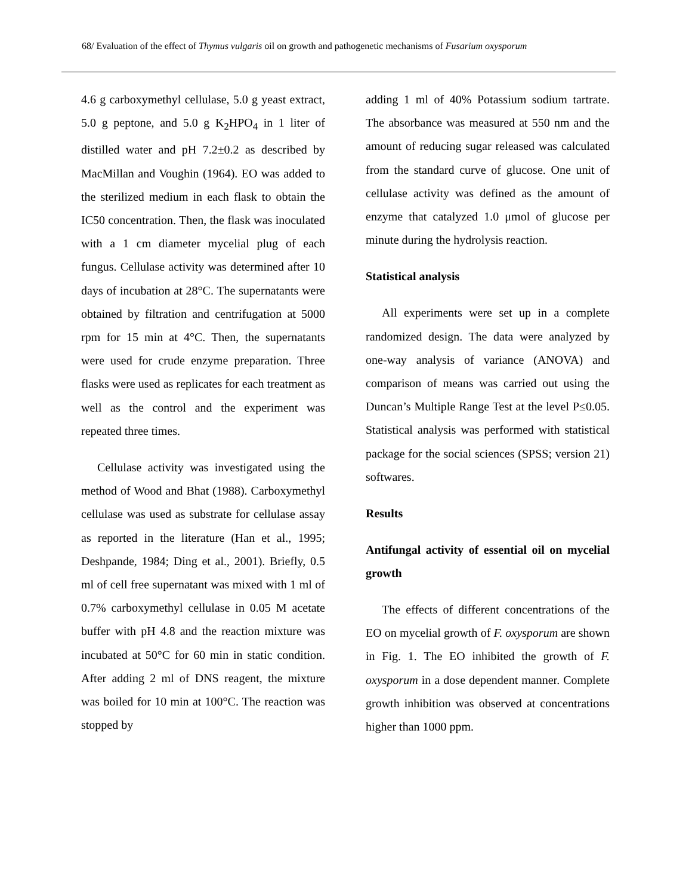68/ Evaluation of the effect of Thymus vulgaris oil on growth and pathogenetic mechanisms of Fusarium oxysporum
4.6 g carboxymethyl cellulase, 5.0 g yeast extract, 5.0 g peptone, and 5.0 g K<sub>2</sub>HPO<sub>4</sub> in 1 liter of distilled water and pH 7.2±0.2 as described by MacMillan and Voughin (1964). EO was added to the sterilized medium in each flask to obtain the IC50 concentration. Then, the flask was inoculated with a 1 cm diameter mycelial plug of each fungus. Cellulase activity was determined after 10 days of incubation at 28°C. The supernatants were obtained by filtration and centrifugation at 5000 rpm for 15 min at 4°C. Then, the supernatants were used for crude enzyme preparation. Three flasks were used as replicates for each treatment as well as the control and the experiment was repeated three times.
Cellulase activity was investigated using the method of Wood and Bhat (1988). Carboxymethyl cellulase was used as substrate for cellulase assay as reported in the literature (Han et al., 1995; Deshpande, 1984; Ding et al., 2001). Briefly, 0.5 ml of cell free supernatant was mixed with 1 ml of 0.7% carboxymethyl cellulase in 0.05 M acetate buffer with pH 4.8 and the reaction mixture was incubated at 50°C for 60 min in static condition. After adding 2 ml of DNS reagent, the mixture was boiled for 10 min at 100°C. The reaction was stopped by
adding 1 ml of 40% Potassium sodium tartrate. The absorbance was measured at 550 nm and the amount of reducing sugar released was calculated from the standard curve of glucose. One unit of cellulase activity was defined as the amount of enzyme that catalyzed 1.0 μmol of glucose per minute during the hydrolysis reaction.
Statistical analysis
All experiments were set up in a complete randomized design. The data were analyzed by one-way analysis of variance (ANOVA) and comparison of means was carried out using the Duncan’s Multiple Range Test at the level P≤0.05. Statistical analysis was performed with statistical package for the social sciences (SPSS; version 21) softwares.
Results
Antifungal activity of essential oil on mycelial growth
The effects of different concentrations of the EO on mycelial growth of F. oxysporum are shown in Fig. 1. The EO inhibited the growth of F. oxysporum in a dose dependent manner. Complete growth inhibition was observed at concentrations higher than 1000 ppm.